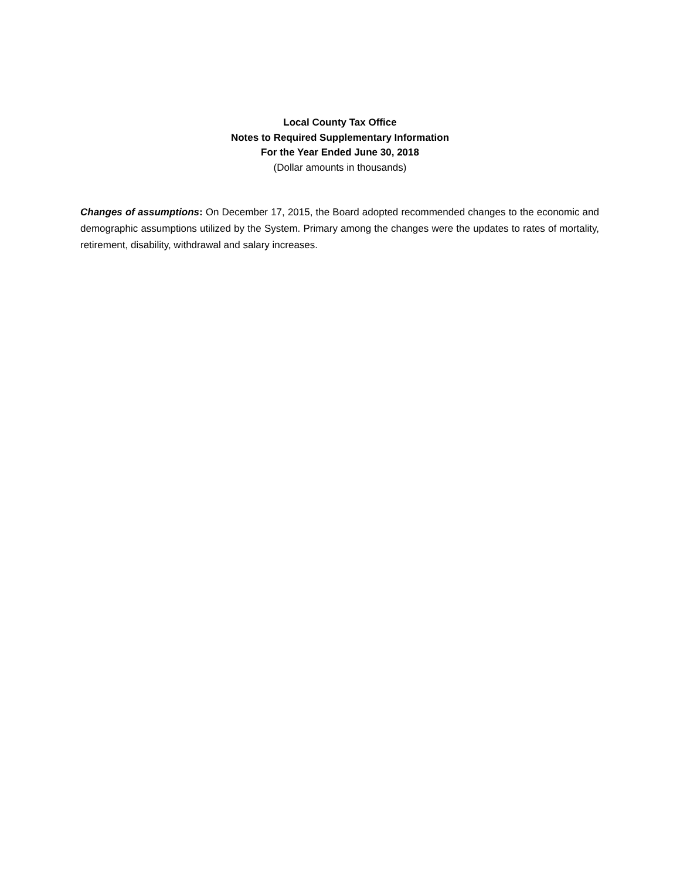Local County Tax Office
Notes to Required Supplementary Information
For the Year Ended June 30, 2018
(Dollar amounts in thousands)
Changes of assumptions: On December 17, 2015, the Board adopted recommended changes to the economic and demographic assumptions utilized by the System. Primary among the changes were the updates to rates of mortality, retirement, disability, withdrawal and salary increases.